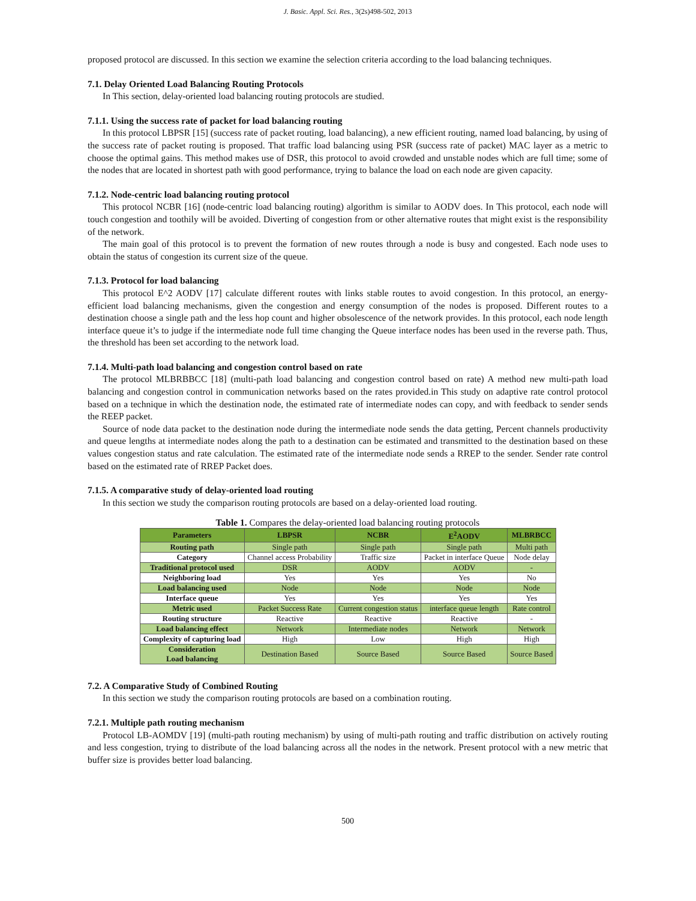J. Basic. Appl. Sci. Res., 3(2s)498-502, 2013
proposed protocol are discussed. In this section we examine the selection criteria according to the load balancing techniques.
7.1. Delay Oriented Load Balancing Routing Protocols
In This section, delay-oriented load balancing routing protocols are studied.
7.1.1. Using the success rate of packet for load balancing routing
In this protocol LBPSR [15] (success rate of packet routing, load balancing), a new efficient routing, named load balancing, by using of the success rate of packet routing is proposed. That traffic load balancing using PSR (success rate of packet) MAC layer as a metric to choose the optimal gains. This method makes use of DSR, this protocol to avoid crowded and unstable nodes which are full time; some of the nodes that are located in shortest path with good performance, trying to balance the load on each node are given capacity.
7.1.2. Node-centric load balancing routing protocol
This protocol NCBR [16] (node-centric load balancing routing) algorithm is similar to AODV does. In This protocol, each node will touch congestion and toothily will be avoided. Diverting of congestion from or other alternative routes that might exist is the responsibility of the network.
The main goal of this protocol is to prevent the formation of new routes through a node is busy and congested. Each node uses to obtain the status of congestion its current size of the queue.
7.1.3. Protocol for load balancing
This protocol E^2 AODV [17] calculate different routes with links stable routes to avoid congestion. In this protocol, an energy-efficient load balancing mechanisms, given the congestion and energy consumption of the nodes is proposed. Different routes to a destination choose a single path and the less hop count and higher obsolescence of the network provides. In this protocol, each node length interface queue it’s to judge if the intermediate node full time changing the Queue interface nodes has been used in the reverse path. Thus, the threshold has been set according to the network load.
7.1.4. Multi-path load balancing and congestion control based on rate
The protocol MLBRBBCC [18] (multi-path load balancing and congestion control based on rate) A method new multi-path load balancing and congestion control in communication networks based on the rates provided.in This study on adaptive rate control protocol based on a technique in which the destination node, the estimated rate of intermediate nodes can copy, and with feedback to sender sends the REEP packet.
Source of node data packet to the destination node during the intermediate node sends the data getting, Percent channels productivity and queue lengths at intermediate nodes along the path to a destination can be estimated and transmitted to the destination based on these values congestion status and rate calculation. The estimated rate of the intermediate node sends a RREP to the sender. Sender rate control based on the estimated rate of RREP Packet does.
7.1.5. A comparative study of delay-oriented load routing
In this section we study the comparison routing protocols are based on a delay-oriented load routing.
Table 1. Compares the delay-oriented load balancing routing protocols
| Parameters | LBPSR | NCBR | E<sup>2</sup>AODV | MLBRBCC |
| --- | --- | --- | --- | --- |
| Routing path | Single path | Single path | Single path | Multi path |
| Category | Channel access Probability | Traffic size | Packet in interface Queue | Node delay |
| Traditional protocol used | DSR | AODV | AODV | - |
| Neighboring load | Yes | Yes | Yes | No |
| Load balancing used | Node | Node | Node | Node |
| Interface queue | Yes | Yes | Yes | Yes |
| Metric used | Packet Success Rate | Current congestion status | interface queue length | Rate control |
| Routing structure | Reactive | Reactive | Reactive | - |
| Load balancing effect | Network | Intermediate nodes | Network | Network |
| Complexity of capturing load | High | Low | High | High |
| Consideration Load balancing | Destination Based | Source Based | Source Based | Source Based |
7.2. A Comparative Study of Combined Routing
In this section we study the comparison routing protocols are based on a combination routing.
7.2.1. Multiple path routing mechanism
Protocol LB-AOMDV [19] (multi-path routing mechanism) by using of multi-path routing and traffic distribution on actively routing and less congestion, trying to distribute of the load balancing across all the nodes in the network. Present protocol with a new metric that buffer size is provides better load balancing.
500